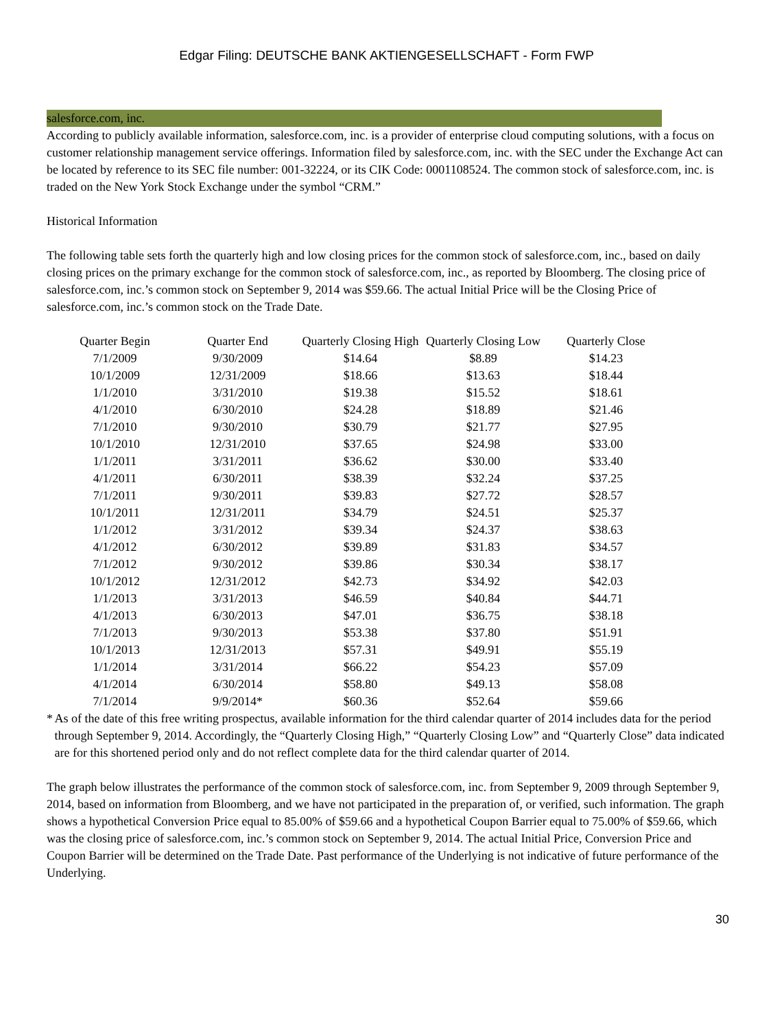Edgar Filing: DEUTSCHE BANK AKTIENGESELLSCHAFT - Form FWP
salesforce.com, inc.
According to publicly available information, salesforce.com, inc. is a provider of enterprise cloud computing solutions, with a focus on customer relationship management service offerings. Information filed by salesforce.com, inc. with the SEC under the Exchange Act can be located by reference to its SEC file number: 001-32224, or its CIK Code: 0001108524. The common stock of salesforce.com, inc. is traded on the New York Stock Exchange under the symbol “CRM.”
Historical Information
The following table sets forth the quarterly high and low closing prices for the common stock of salesforce.com, inc., based on daily closing prices on the primary exchange for the common stock of salesforce.com, inc., as reported by Bloomberg. The closing price of salesforce.com, inc.’s common stock on September 9, 2014 was $59.66. The actual Initial Price will be the Closing Price of salesforce.com, inc.’s common stock on the Trade Date.
| Quarter Begin | Quarter End | Quarterly Closing High | Quarterly Closing Low | Quarterly Close |
| --- | --- | --- | --- | --- |
| 7/1/2009 | 9/30/2009 | $14.64 | $8.89 | $14.23 |
| 10/1/2009 | 12/31/2009 | $18.66 | $13.63 | $18.44 |
| 1/1/2010 | 3/31/2010 | $19.38 | $15.52 | $18.61 |
| 4/1/2010 | 6/30/2010 | $24.28 | $18.89 | $21.46 |
| 7/1/2010 | 9/30/2010 | $30.79 | $21.77 | $27.95 |
| 10/1/2010 | 12/31/2010 | $37.65 | $24.98 | $33.00 |
| 1/1/2011 | 3/31/2011 | $36.62 | $30.00 | $33.40 |
| 4/1/2011 | 6/30/2011 | $38.39 | $32.24 | $37.25 |
| 7/1/2011 | 9/30/2011 | $39.83 | $27.72 | $28.57 |
| 10/1/2011 | 12/31/2011 | $34.79 | $24.51 | $25.37 |
| 1/1/2012 | 3/31/2012 | $39.34 | $24.37 | $38.63 |
| 4/1/2012 | 6/30/2012 | $39.89 | $31.83 | $34.57 |
| 7/1/2012 | 9/30/2012 | $39.86 | $30.34 | $38.17 |
| 10/1/2012 | 12/31/2012 | $42.73 | $34.92 | $42.03 |
| 1/1/2013 | 3/31/2013 | $46.59 | $40.84 | $44.71 |
| 4/1/2013 | 6/30/2013 | $47.01 | $36.75 | $38.18 |
| 7/1/2013 | 9/30/2013 | $53.38 | $37.80 | $51.91 |
| 10/1/2013 | 12/31/2013 | $57.31 | $49.91 | $55.19 |
| 1/1/2014 | 3/31/2014 | $66.22 | $54.23 | $57.09 |
| 4/1/2014 | 6/30/2014 | $58.80 | $49.13 | $58.08 |
| 7/1/2014 | 9/9/2014* | $60.36 | $52.64 | $59.66 |
* As of the date of this free writing prospectus, available information for the third calendar quarter of 2014 includes data for the period through September 9, 2014. Accordingly, the “Quarterly Closing High,” “Quarterly Closing Low” and “Quarterly Close” data indicated are for this shortened period only and do not reflect complete data for the third calendar quarter of 2014.
The graph below illustrates the performance of the common stock of salesforce.com, inc. from September 9, 2009 through September 9, 2014, based on information from Bloomberg, and we have not participated in the preparation of, or verified, such information. The graph shows a hypothetical Conversion Price equal to 85.00% of $59.66 and a hypothetical Coupon Barrier equal to 75.00% of $59.66, which was the closing price of salesforce.com, inc.’s common stock on September 9, 2014. The actual Initial Price, Conversion Price and Coupon Barrier will be determined on the Trade Date. Past performance of the Underlying is not indicative of future performance of the Underlying.
30